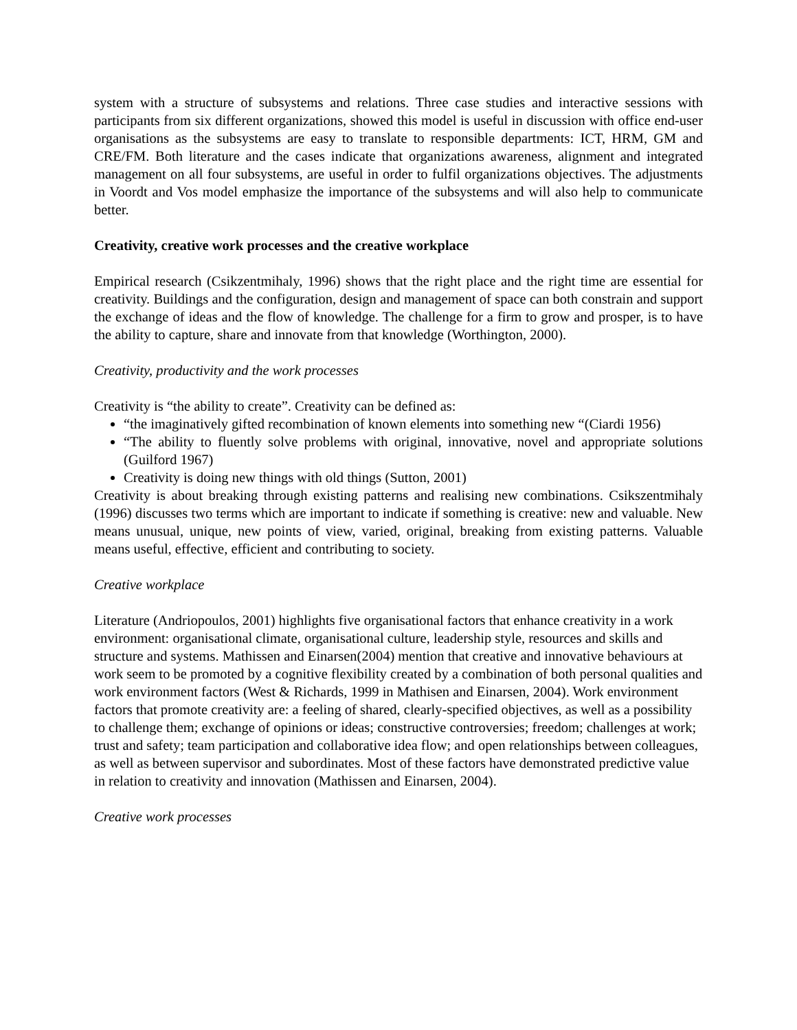system with a structure of subsystems and relations. Three case studies and interactive sessions with participants from six different organizations, showed this model is useful in discussion with office end-user organisations as the subsystems are easy to translate to responsible departments: ICT, HRM, GM and CRE/FM. Both literature and the cases indicate that organizations awareness, alignment and integrated management on all four subsystems, are useful in order to fulfil organizations objectives. The adjustments in Voordt and Vos model emphasize the importance of the subsystems and will also help to communicate better.
Creativity, creative work processes and the creative workplace
Empirical research (Csikzentmihaly, 1996) shows that the right place and the right time are essential for creativity. Buildings and the configuration, design and management of space can both constrain and support the exchange of ideas and the flow of knowledge. The challenge for a firm to grow and prosper, is to have the ability to capture, share and innovate from that knowledge (Worthington, 2000).
Creativity, productivity and the work processes
Creativity is “the ability to create”. Creativity can be defined as:
“the imaginatively gifted recombination of known elements into something new “(Ciardi 1956)
“The ability to fluently solve problems with original, innovative, novel and appropriate solutions (Guilford 1967)
Creativity is doing new things with old things (Sutton, 2001)
Creativity is about breaking through existing patterns and realising new combinations. Csikszentmihaly (1996) discusses two terms which are important to indicate if something is creative: new and valuable. New means unusual, unique, new points of view, varied, original, breaking from existing patterns. Valuable means useful, effective, efficient and contributing to society.
Creative workplace
Literature (Andriopoulos, 2001) highlights five organisational factors that enhance creativity in a work environment: organisational climate, organisational culture, leadership style, resources and skills and structure and systems. Mathissen and Einarsen(2004) mention that creative and innovative behaviours at work seem to be promoted by a cognitive flexibility created by a combination of both personal qualities and work environment factors (West & Richards, 1999 in Mathisen and Einarsen, 2004). Work environment factors that promote creativity are: a feeling of shared, clearly-specified objectives, as well as a possibility to challenge them; exchange of opinions or ideas; constructive controversies; freedom; challenges at work; trust and safety; team participation and collaborative idea flow; and open relationships between colleagues, as well as between supervisor and subordinates. Most of these factors have demonstrated predictive value in relation to creativity and innovation (Mathissen and Einarsen, 2004).
Creative work processes